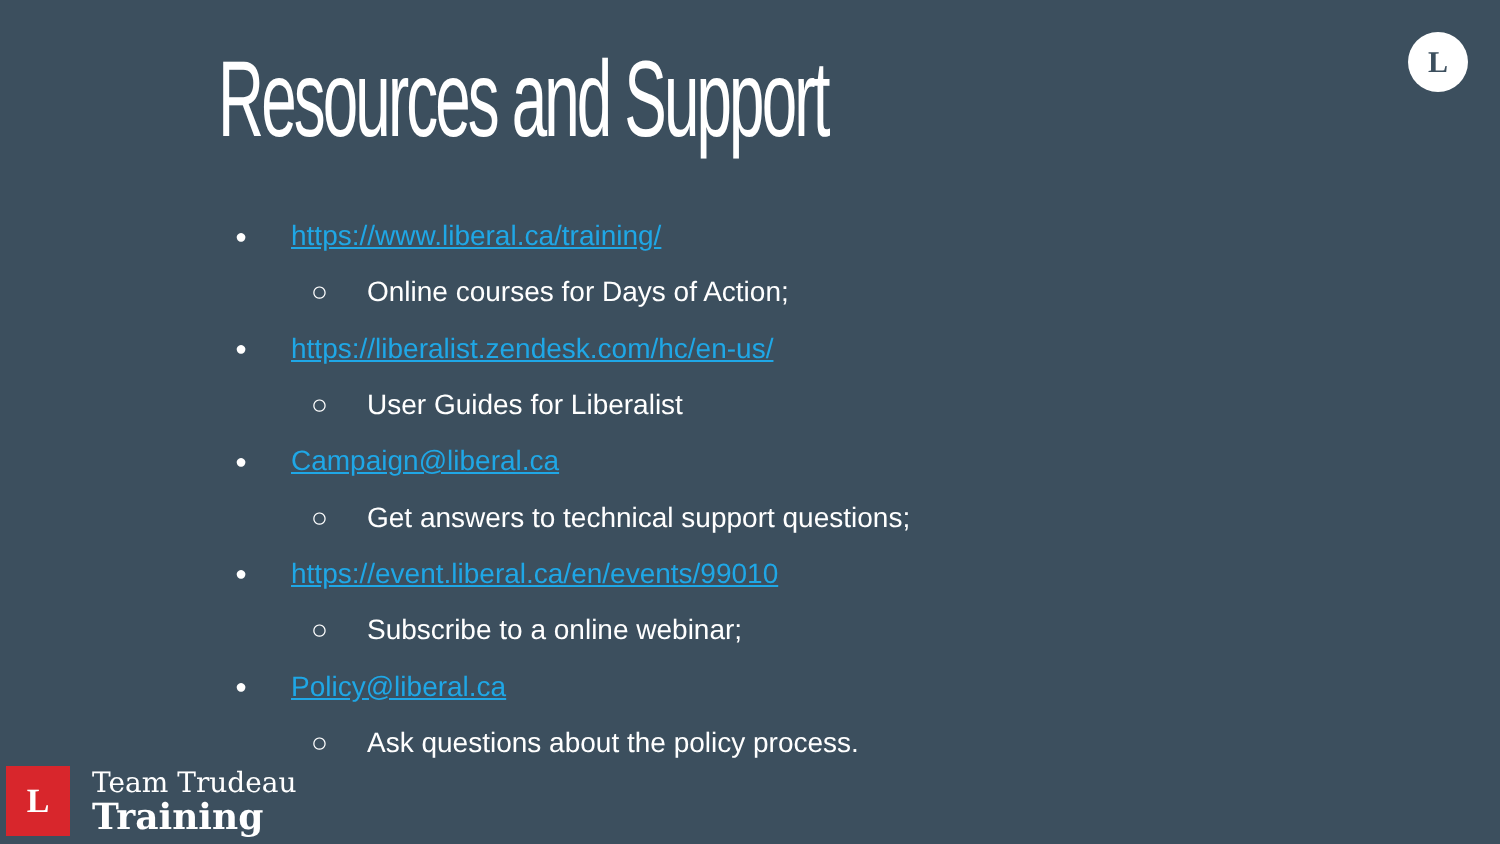L
Resources and Support
● https://www.liberal.ca/training/
○ Online courses for Days of Action;
● https://liberalist.zendesk.com/hc/en-us/
○ User Guides for Liberalist
● Campaign@liberal.ca
○ Get answers to technical support questions;
● https://event.liberal.ca/en/events/99010
○ Subscribe to a online webinar;
● Policy@liberal.ca
○ Ask questions about the policy process.
L
Team Trudeau
Training